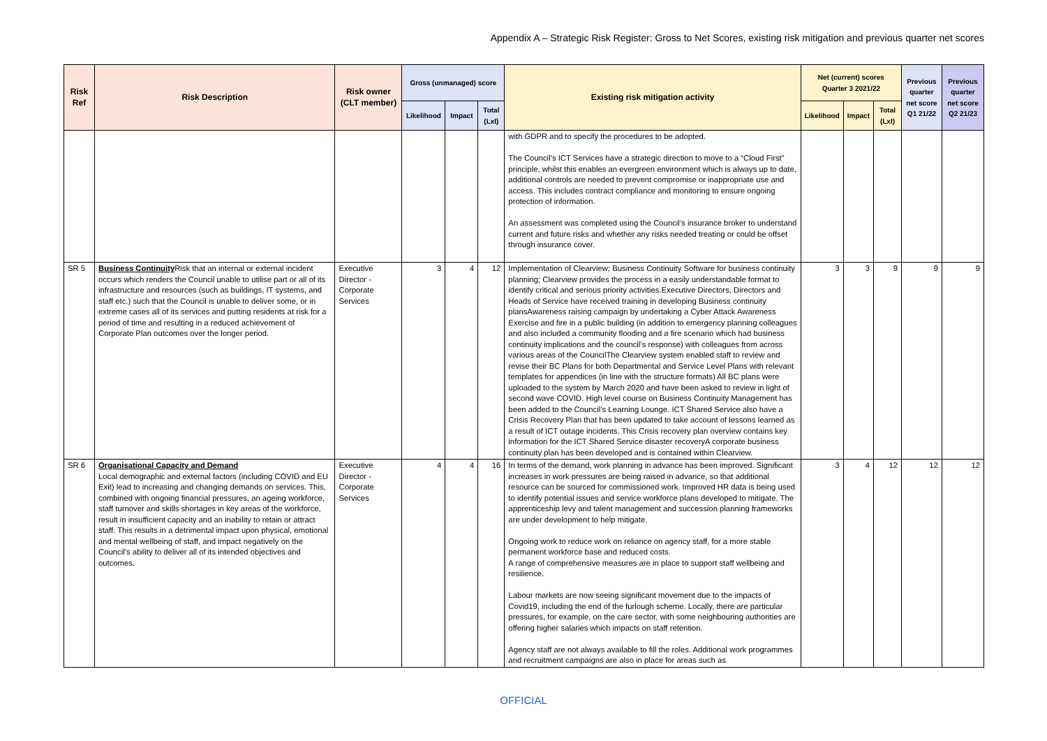Appendix A – Strategic Risk Register: Gross to Net Scores, existing risk mitigation and previous quarter net scores
| Risk Ref | Risk Description | Risk owner (CLT member) | Gross (unmanaged) score | | | Existing risk mitigation activity | Net (current) scores Quarter 3 2021/22 | | | Previous quarter net score Q1 21/22 | Previous quarter net score Q2 21/23 |
| --- | --- | --- | --- | --- | --- | --- | --- | --- | --- | --- | --- |
| | | | Likelihood | Impact | Total (LxI) | | Likelihood | Impact | Total (LxI) | | |
| | | | | | | with GDPR and to specify the procedures to be adopted. The Council’s ICT Services have a strategic direction to move to a “Cloud First” principle, whilst this enables an evergreen environment which is always up to date, additional controls are needed to prevent compromise or inappropriate use and access. This includes contract compliance and monitoring to ensure ongoing protection of information. An assessment was completed using the Council’s insurance broker to understand current and future risks and whether any risks needed treating or could be offset through insurance cover. | | | | | |
| SR 5 | Business Continuity Risk that an internal or external incident occurs which renders the Council unable to utilise part or all of its infrastructure and resources (such as buildings, IT systems, and staff etc.) such that the Council is unable to deliver some, or in extreme cases all of its services and putting residents at risk for a period of time and resulting in a reduced achievement of Corporate Plan outcomes over the longer period. | Executive Director - Corporate Services | 3 | 4 | 12 | Implementation of Clearview; Business Continuity Software for business continuity planning; Clearview provides the process in a easily understandable format to identify critical and serious priority activities.Executive Directors, Directors and Heads of Service have received training in developing Business continuity plansAwareness raising campaign by undertaking a Cyber Attack Awareness Exercise and fire in a public building (in addition to emergency planning colleagues and also included a community flooding and a fire scenario which had business continuity implications and the council’s response) with colleagues from across various areas of the CouncilThe Clearview system enabled staff to review and revise their BC Plans for both Departmental and Service Level Plans with relevant templates for appendices (in line with the structure formats) All BC plans were uploaded to the system by March 2020 and have been asked to review in light of second wave COVID. High level course on Business Continuity Management has been added to the Council’s Learning Lounge. ICT Shared Service also have a Crisis Recovery Plan that has been updated to take account of lessons learned as a result of ICT outage incidents. This Crisis recovery plan overview contains key information for the ICT Shared Service disaster recoveryA corporate business continuity plan has been developed and is contained within Clearview. | 3 | 3 | 9 | 9 | 9 |
| SR 6 | Organisational Capacity and Demand Local demographic and external factors (including COVID and EU Exit) lead to increasing and changing demands on services. This, combined with ongoing financial pressures, an ageing workforce, staff turnover and skills shortages in key areas of the workforce, result in insufficient capacity and an inability to retain or attract staff. This results in a detrimental impact upon physical, emotional and mental wellbeing of staff, and impact negatively on the Council’s ability to deliver all of its intended objectives and outcomes. | Executive Director - Corporate Services | 4 | 4 | 16 | In terms of the demand, work planning in advance has been improved. Significant increases in work pressures are being raised in advance, so that additional resource can be sourced for commissioned work. Improved HR data is being used to identify potential issues and service workforce plans developed to mitigate. The apprenticeship levy and talent management and succession planning frameworks are under development to help mitigate. Ongoing work to reduce work on reliance on agency staff, for a more stable permanent workforce base and reduced costs. A range of comprehensive measures are in place to support staff wellbeing and resilience. Labour markets are now seeing significant movement due to the impacts of Covid19, including the end of the furlough scheme. Locally, there are particular pressures, for example, on the care sector, with some neighbouring authorities are offering higher salaries which impacts on staff retention. Agency staff are not always available to fill the roles. Additional work programmes and recruitment campaigns are also in place for areas such as | 3 | 4 | 12 | 12 | 12 |
OFFICIAL